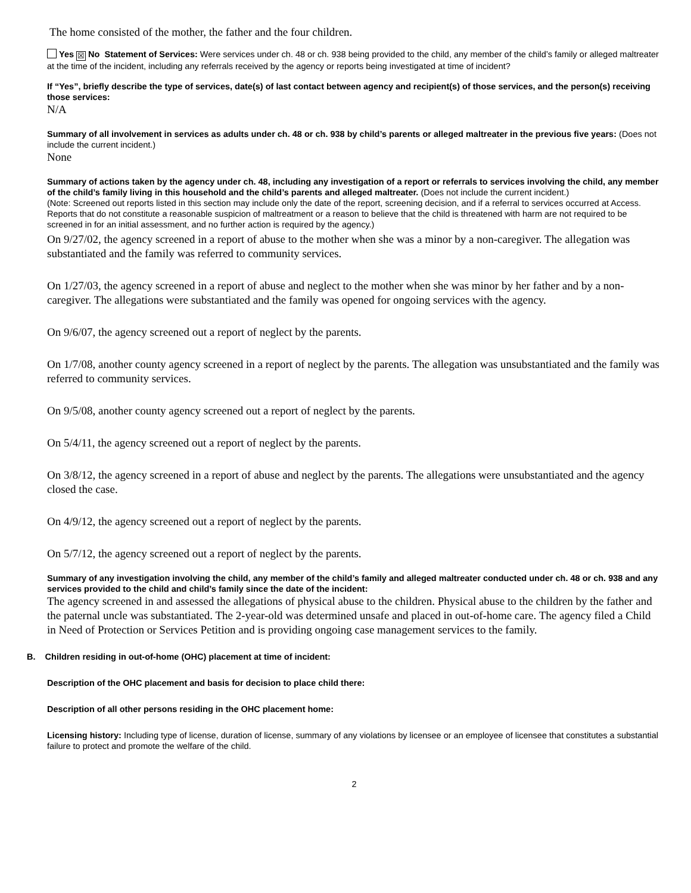The home consisted of the mother, the father and the four children.
Yes ☒ No Statement of Services: Were services under ch. 48 or ch. 938 being provided to the child, any member of the child’s family or alleged maltreater at the time of the incident, including any referrals received by the agency or reports being investigated at time of incident?
If “Yes”, briefly describe the type of services, date(s) of last contact between agency and recipient(s) of those services, and the person(s) receiving those services:
N/A
Summary of all involvement in services as adults under ch. 48 or ch. 938 by child’s parents or alleged maltreater in the previous five years: (Does not include the current incident.)
None
Summary of actions taken by the agency under ch. 48, including any investigation of a report or referrals to services involving the child, any member of the child’s family living in this household and the child’s parents and alleged maltreater. (Does not include the current incident.)
(Note: Screened out reports listed in this section may include only the date of the report, screening decision, and if a referral to services occurred at Access. Reports that do not constitute a reasonable suspicion of maltreatment or a reason to believe that the child is threatened with harm are not required to be screened in for an initial assessment, and no further action is required by the agency.)
On 9/27/02, the agency screened in a report of abuse to the mother when she was a minor by a non-caregiver. The allegation was substantiated and the family was referred to community services.
On 1/27/03, the agency screened in a report of abuse and neglect to the mother when she was minor by her father and by a non-caregiver. The allegations were substantiated and the family was opened for ongoing services with the agency.
On 9/6/07, the agency screened out a report of neglect by the parents.
On 1/7/08, another county agency screened in a report of neglect by the parents. The allegation was unsubstantiated and the family was referred to community services.
On 9/5/08, another county agency screened out a report of neglect by the parents.
On 5/4/11, the agency screened out a report of neglect by the parents.
On 3/8/12, the agency screened in a report of abuse and neglect by the parents. The allegations were unsubstantiated and the agency closed the case.
On 4/9/12, the agency screened out a report of neglect by the parents.
On 5/7/12, the agency screened out a report of neglect by the parents.
Summary of any investigation involving the child, any member of the child’s family and alleged maltreater conducted under ch. 48 or ch. 938 and any services provided to the child and child’s family since the date of the incident:
The agency screened in and assessed the allegations of physical abuse to the children. Physical abuse to the children by the father and the paternal uncle was substantiated. The 2-year-old was determined unsafe and placed in out-of-home care. The agency filed a Child in Need of Protection or Services Petition and is providing ongoing case management services to the family.
B. Children residing in out-of-home (OHC) placement at time of incident:
Description of the OHC placement and basis for decision to place child there:
Description of all other persons residing in the OHC placement home:
Licensing history: Including type of license, duration of license, summary of any violations by licensee or an employee of licensee that constitutes a substantial failure to protect and promote the welfare of the child.
2